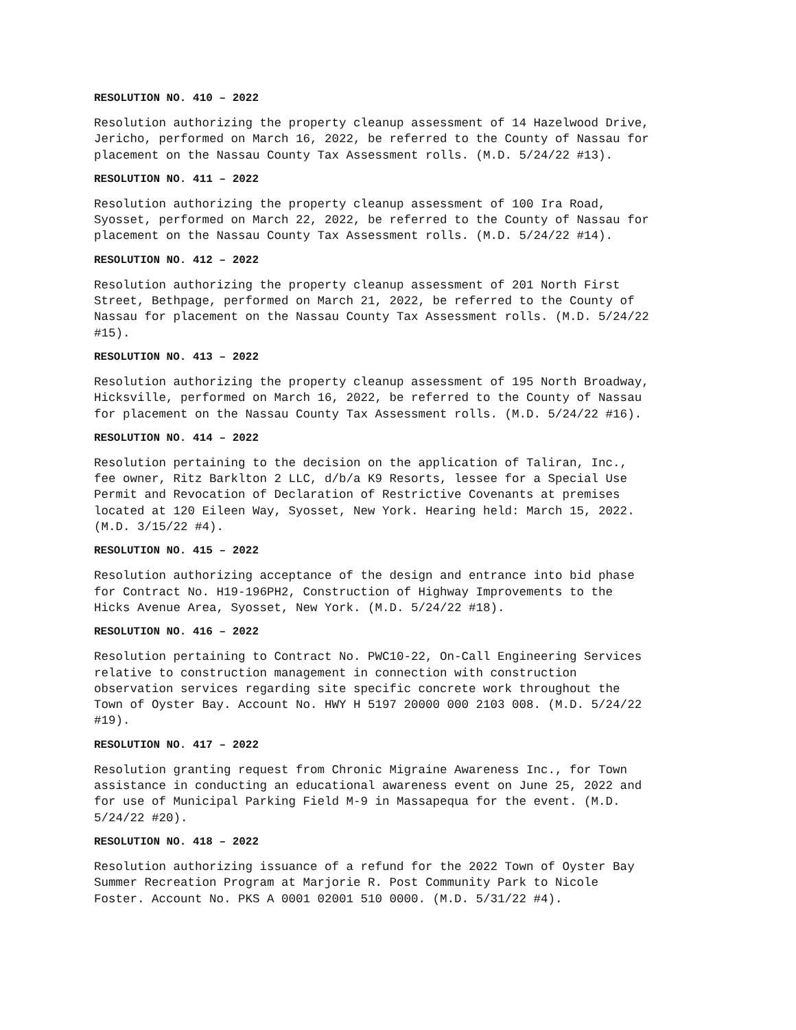RESOLUTION NO. 410 – 2022
Resolution authorizing the property cleanup assessment of 14 Hazelwood Drive, Jericho, performed on March 16, 2022, be referred to the County of Nassau for placement on the Nassau County Tax Assessment rolls. (M.D. 5/24/22 #13).
RESOLUTION NO. 411 – 2022
Resolution authorizing the property cleanup assessment of 100 Ira Road, Syosset, performed on March 22, 2022, be referred to the County of Nassau for placement on the Nassau County Tax Assessment rolls. (M.D. 5/24/22 #14).
RESOLUTION NO. 412 – 2022
Resolution authorizing the property cleanup assessment of 201 North First Street, Bethpage, performed on March 21, 2022, be referred to the County of Nassau for placement on the Nassau County Tax Assessment rolls. (M.D. 5/24/22 #15).
RESOLUTION NO. 413 – 2022
Resolution authorizing the property cleanup assessment of 195 North Broadway, Hicksville, performed on March 16, 2022, be referred to the County of Nassau for placement on the Nassau County Tax Assessment rolls. (M.D. 5/24/22 #16).
RESOLUTION NO. 414 – 2022
Resolution pertaining to the decision on the application of Taliran, Inc., fee owner, Ritz Barklton 2 LLC, d/b/a K9 Resorts, lessee for a Special Use Permit and Revocation of Declaration of Restrictive Covenants at premises located at 120 Eileen Way, Syosset, New York. Hearing held: March 15, 2022. (M.D. 3/15/22 #4).
RESOLUTION NO. 415 – 2022
Resolution authorizing acceptance of the design and entrance into bid phase for Contract No. H19-196PH2, Construction of Highway Improvements to the Hicks Avenue Area, Syosset, New York. (M.D. 5/24/22 #18).
RESOLUTION NO. 416 – 2022
Resolution pertaining to Contract No. PWC10-22, On-Call Engineering Services relative to construction management in connection with construction observation services regarding site specific concrete work throughout the Town of Oyster Bay. Account No. HWY H 5197 20000 000 2103 008. (M.D. 5/24/22 #19).
RESOLUTION NO. 417 – 2022
Resolution granting request from Chronic Migraine Awareness Inc., for Town assistance in conducting an educational awareness event on June 25, 2022 and for use of Municipal Parking Field M-9 in Massapequa for the event. (M.D. 5/24/22 #20).
RESOLUTION NO. 418 – 2022
Resolution authorizing issuance of a refund for the 2022 Town of Oyster Bay Summer Recreation Program at Marjorie R. Post Community Park to Nicole Foster. Account No. PKS A 0001 02001 510 0000. (M.D. 5/31/22 #4).